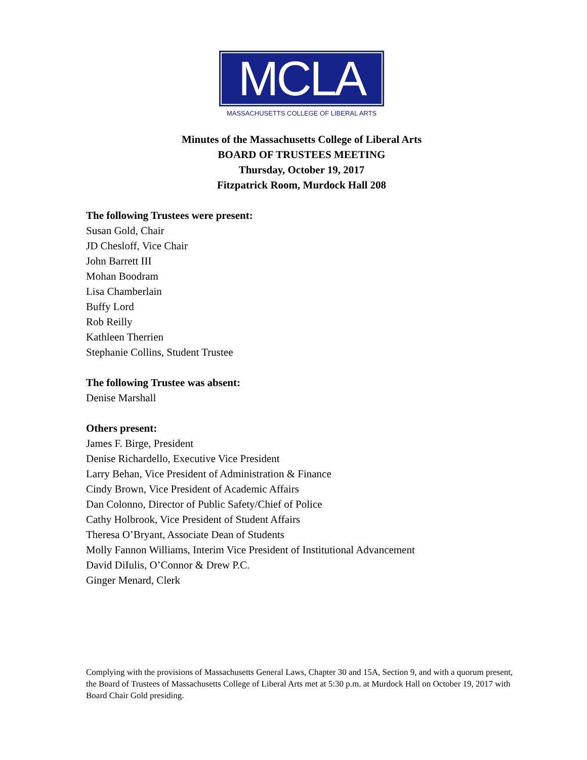MCLA
MASSACHUSETTS COLLEGE OF LIBERAL ARTS
Minutes of the Massachusetts College of Liberal Arts
BOARD OF TRUSTEES MEETING
Thursday, October 19, 2017
Fitzpatrick Room, Murdock Hall 208
The following Trustees were present:
Susan Gold, Chair
JD Chesloff, Vice Chair
John Barrett III
Mohan Boodram
Lisa Chamberlain
Buffy Lord
Rob Reilly
Kathleen Therrien
Stephanie Collins, Student Trustee
The following Trustee was absent:
Denise Marshall
Others present:
James F. Birge, President
Denise Richardello, Executive Vice President
Larry Behan, Vice President of Administration & Finance
Cindy Brown, Vice President of Academic Affairs
Dan Colonno, Director of Public Safety/Chief of Police
Cathy Holbrook, Vice President of Student Affairs
Theresa O’Bryant, Associate Dean of Students
Molly Fannon Williams, Interim Vice President of Institutional Advancement
David DiIulis, O’Connor & Drew P.C.
Ginger Menard, Clerk
Complying with the provisions of Massachusetts General Laws, Chapter 30 and 15A, Section 9, and with a quorum present, the Board of Trustees of Massachusetts College of Liberal Arts met at 5:30 p.m. at Murdock Hall on October 19, 2017 with Board Chair Gold presiding.